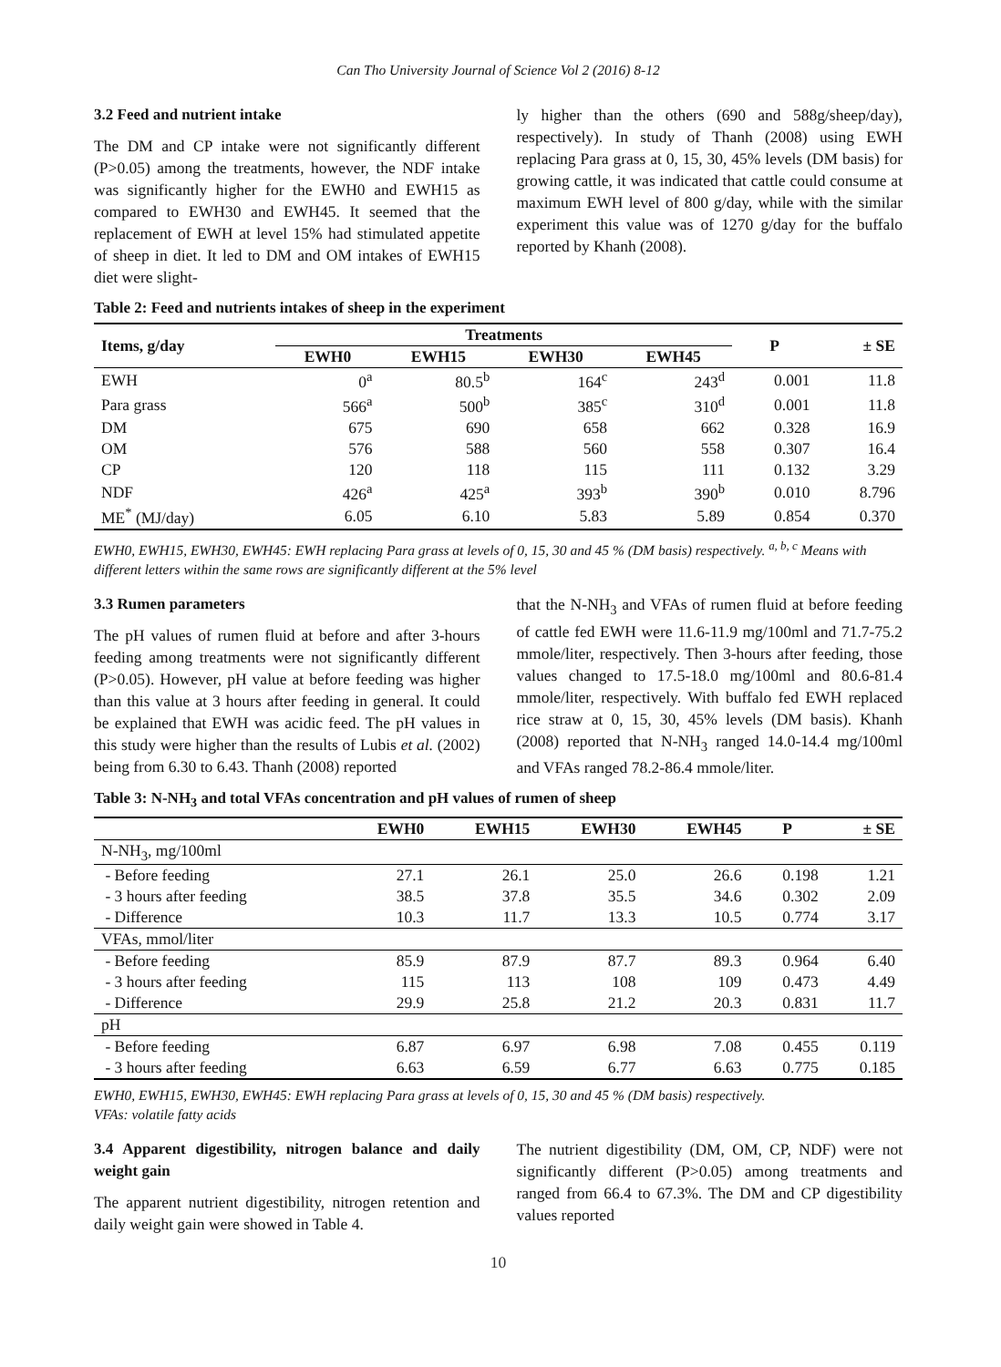Can Tho University Journal of Science Vol 2 (2016) 8-12
3.2 Feed and nutrient intake
The DM and CP intake were not significantly different (P>0.05) among the treatments, however, the NDF intake was significantly higher for the EWH0 and EWH15 as compared to EWH30 and EWH45. It seemed that the replacement of EWH at level 15% had stimulated appetite of sheep in diet. It led to DM and OM intakes of EWH15 diet were slight-
ly higher than the others (690 and 588g/sheep/day), respectively). In study of Thanh (2008) using EWH replacing Para grass at 0, 15, 30, 45% levels (DM basis) for growing cattle, it was indicated that cattle could consume at maximum EWH level of 800 g/day, while with the similar experiment this value was of 1270 g/day for the buffalo reported by Khanh (2008).
Table 2: Feed and nutrients intakes of sheep in the experiment
| Items, g/day | Treatments | | | | P | ± SE |
| --- | --- | --- | --- | --- | --- | --- |
| | EWH0 | EWH15 | EWH30 | EWH45 | | |
| EWH | 0<sup>a</sup> | 80.5<sup>b</sup> | 164<sup>c</sup> | 243<sup>d</sup> | 0.001 | 11.8 |
| Para grass | 566<sup>a</sup> | 500<sup>b</sup> | 385<sup>c</sup> | 310<sup>d</sup> | 0.001 | 11.8 |
| DM | 675 | 690 | 658 | 662 | 0.328 | 16.9 |
| OM | 576 | 588 | 560 | 558 | 0.307 | 16.4 |
| CP | 120 | 118 | 115 | 111 | 0.132 | 3.29 |
| NDF | 426<sup>a</sup> | 425<sup>a</sup> | 393<sup>b</sup> | 390<sup>b</sup> | 0.010 | 8.796 |
| ME<sup>*</sup> (MJ/day) | 6.05 | 6.10 | 5.83 | 5.89 | 0.854 | 0.370 |
EWH0, EWH15, EWH30, EWH45: EWH replacing Para grass at levels of 0, 15, 30 and 45 % (DM basis) respectively. <sup>a, b, c</sup> Means with different letters within the same rows are significantly different at the 5% level
3.3 Rumen parameters
The pH values of rumen fluid at before and after 3-hours feeding among treatments were not significantly different (P>0.05). However, pH value at before feeding was higher than this value at 3 hours after feeding in general. It could be explained that EWH was acidic feed. The pH values in this study were higher than the results of Lubis et al. (2002) being from 6.30 to 6.43. Thanh (2008) reported
that the N-NH<sub>3</sub> and VFAs of rumen fluid at before feeding of cattle fed EWH were 11.6-11.9 mg/100ml and 71.7-75.2 mmole/liter, respectively. Then 3-hours after feeding, those values changed to 17.5-18.0 mg/100ml and 80.6-81.4 mmole/liter, respectively. With buffalo fed EWH replaced rice straw at 0, 15, 30, 45% levels (DM basis). Khanh (2008) reported that N-NH<sub>3</sub> ranged 14.0-14.4 mg/100ml and VFAs ranged 78.2-86.4 mmole/liter.
Table 3: N-NH<sub>3</sub> and total VFAs concentration and pH values of rumen of sheep
| | EWH0 | EWH15 | EWH30 | EWH45 | P | ± SE |
| --- | --- | --- | --- | --- | --- | --- |
| N-NH<sub>3</sub>, mg/100ml | | | | | | |
| - Before feeding | 27.1 | 26.1 | 25.0 | 26.6 | 0.198 | 1.21 |
| - 3 hours after feeding | 38.5 | 37.8 | 35.5 | 34.6 | 0.302 | 2.09 |
| - Difference | 10.3 | 11.7 | 13.3 | 10.5 | 0.774 | 3.17 |
| VFAs, mmol/liter | | | | | | |
| - Before feeding | 85.9 | 87.9 | 87.7 | 89.3 | 0.964 | 6.40 |
| - 3 hours after feeding | 115 | 113 | 108 | 109 | 0.473 | 4.49 |
| - Difference | 29.9 | 25.8 | 21.2 | 20.3 | 0.831 | 11.7 |
| pH | | | | | | |
| - Before feeding | 6.87 | 6.97 | 6.98 | 7.08 | 0.455 | 0.119 |
| - 3 hours after feeding | 6.63 | 6.59 | 6.77 | 6.63 | 0.775 | 0.185 |
EWH0, EWH15, EWH30, EWH45: EWH replacing Para grass at levels of 0, 15, 30 and 45 % (DM basis) respectively.
VFAs: volatile fatty acids
3.4 Apparent digestibility, nitrogen balance and daily weight gain
The apparent nutrient digestibility, nitrogen retention and daily weight gain were showed in Table 4.
The nutrient digestibility (DM, OM, CP, NDF) were not significantly different (P>0.05) among treatments and ranged from 66.4 to 67.3%. The DM and CP digestibility values reported
10